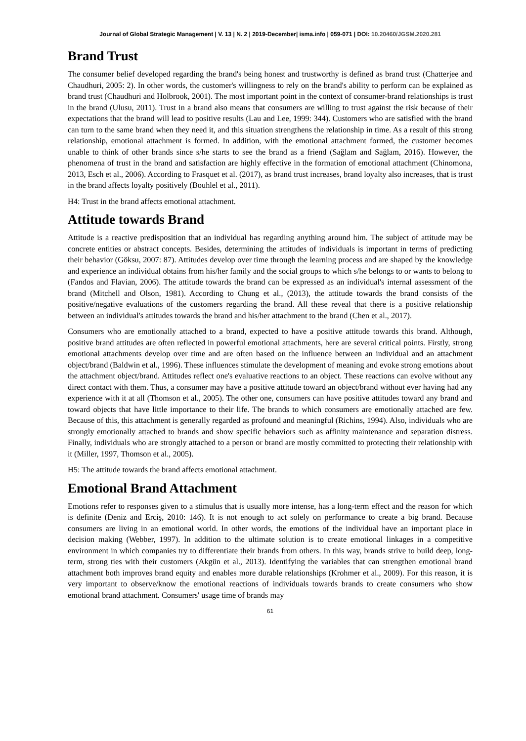Journal of Global Strategic Management | V. 13 | N. 2 | 2019-December| isma.info | 059-071 | DOI: 10.20460/JGSM.2020.281
Brand Trust
The consumer belief developed regarding the brand's being honest and trustworthy is defined as brand trust (Chatterjee and Chaudhuri, 2005: 2). In other words, the customer's willingness to rely on the brand's ability to perform can be explained as brand trust (Chaudhuri and Holbrook, 2001). The most important point in the context of consumer-brand relationships is trust in the brand (Ulusu, 2011). Trust in a brand also means that consumers are willing to trust against the risk because of their expectations that the brand will lead to positive results (Lau and Lee, 1999: 344). Customers who are satisfied with the brand can turn to the same brand when they need it, and this situation strengthens the relationship in time. As a result of this strong relationship, emotional attachment is formed. In addition, with the emotional attachment formed, the customer becomes unable to think of other brands since s/he starts to see the brand as a friend (Sağlam and Sağlam, 2016). However, the phenomena of trust in the brand and satisfaction are highly effective in the formation of emotional attachment (Chinomona, 2013, Esch et al., 2006). According to Frasquet et al. (2017), as brand trust increases, brand loyalty also increases, that is trust in the brand affects loyalty positively (Bouhlel et al., 2011).
H4: Trust in the brand affects emotional attachment.
Attitude towards Brand
Attitude is a reactive predisposition that an individual has regarding anything around him. The subject of attitude may be concrete entities or abstract concepts. Besides, determining the attitudes of individuals is important in terms of predicting their behavior (Göksu, 2007: 87). Attitudes develop over time through the learning process and are shaped by the knowledge and experience an individual obtains from his/her family and the social groups to which s/he belongs to or wants to belong to (Fandos and Flavian, 2006). The attitude towards the brand can be expressed as an individual's internal assessment of the brand (Mitchell and Olson, 1981). According to Chung et al., (2013), the attitude towards the brand consists of the positive/negative evaluations of the customers regarding the brand. All these reveal that there is a positive relationship between an individual's attitudes towards the brand and his/her attachment to the brand (Chen et al., 2017).
Consumers who are emotionally attached to a brand, expected to have a positive attitude towards this brand. Although, positive brand attitudes are often reflected in powerful emotional attachments, here are several critical points. Firstly, strong emotional attachments develop over time and are often based on the influence between an individual and an attachment object/brand (Baldwin et al., 1996). These influences stimulate the development of meaning and evoke strong emotions about the attachment object/brand. Attitudes reflect one's evaluative reactions to an object. These reactions can evolve without any direct contact with them. Thus, a consumer may have a positive attitude toward an object/brand without ever having had any experience with it at all (Thomson et al., 2005). The other one, consumers can have positive attitudes toward any brand and toward objects that have little importance to their life. The brands to which consumers are emotionally attached are few. Because of this, this attachment is generally regarded as profound and meaningful (Richins, 1994). Also, individuals who are strongly emotionally attached to brands and show specific behaviors such as affinity maintenance and separation distress. Finally, individuals who are strongly attached to a person or brand are mostly committed to protecting their relationship with it (Miller, 1997, Thomson et al., 2005).
H5: The attitude towards the brand affects emotional attachment.
Emotional Brand Attachment
Emotions refer to responses given to a stimulus that is usually more intense, has a long-term effect and the reason for which is definite (Deniz and Erciş, 2010: 146). It is not enough to act solely on performance to create a big brand. Because consumers are living in an emotional world. In other words, the emotions of the individual have an important place in decision making (Webber, 1997). In addition to the ultimate solution is to create emotional linkages in a competitive environment in which companies try to differentiate their brands from others. In this way, brands strive to build deep, long-term, strong ties with their customers (Akgün et al., 2013). Identifying the variables that can strengthen emotional brand attachment both improves brand equity and enables more durable relationships (Krohmer et al., 2009). For this reason, it is very important to observe/know the emotional reactions of individuals towards brands to create consumers who show emotional brand attachment. Consumers' usage time of brands may
61